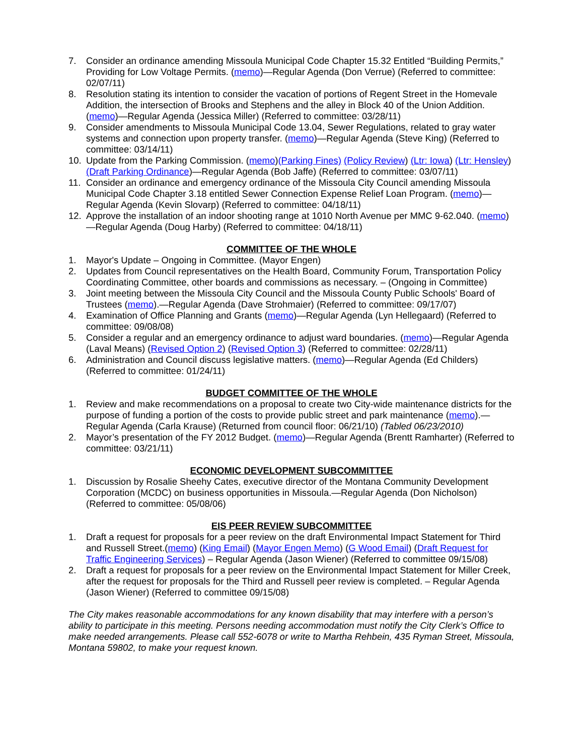7. Consider an ordinance amending Missoula Municipal Code Chapter 15.32 Entitled “Building Permits,” Providing for Low Voltage Permits. (memo)—Regular Agenda (Don Verrue) (Referred to committee: 02/07/11)
8. Resolution stating its intention to consider the vacation of portions of Regent Street in the Homevale Addition, the intersection of Brooks and Stephens and the alley in Block 40 of the Union Addition. (memo)—Regular Agenda (Jessica Miller) (Referred to committee: 03/28/11)
9. Consider amendments to Missoula Municipal Code 13.04, Sewer Regulations, related to gray water systems and connection upon property transfer. (memo)—Regular Agenda (Steve King) (Referred to committee: 03/14/11)
10. Update from the Parking Commission. (memo)(Parking Fines) (Policy Review) (Ltr: Iowa) (Ltr: Hensley) (Draft Parking Ordinance)—Regular Agenda (Bob Jaffe) (Referred to committee: 03/07/11)
11. Consider an ordinance and emergency ordinance of the Missoula City Council amending Missoula Municipal Code Chapter 3.18 entitled Sewer Connection Expense Relief Loan Program. (memo)—Regular Agenda (Kevin Slovarp) (Referred to committee: 04/18/11)
12. Approve the installation of an indoor shooting range at 1010 North Avenue per MMC 9-62.040. (memo)—Regular Agenda (Doug Harby) (Referred to committee: 04/18/11)
COMMITTEE OF THE WHOLE
1. Mayor's Update – Ongoing in Committee. (Mayor Engen)
2. Updates from Council representatives on the Health Board, Community Forum, Transportation Policy Coordinating Committee, other boards and commissions as necessary. – (Ongoing in Committee)
3. Joint meeting between the Missoula City Council and the Missoula County Public Schools' Board of Trustees (memo).—Regular Agenda (Dave Strohmaier) (Referred to committee: 09/17/07)
4. Examination of Office Planning and Grants (memo)—Regular Agenda (Lyn Hellegaard) (Referred to committee: 09/08/08)
5. Consider a regular and an emergency ordinance to adjust ward boundaries. (memo)—Regular Agenda (Laval Means) (Revised Option 2) (Revised Option 3) (Referred to committee: 02/28/11)
6. Administration and Council discuss legislative matters. (memo)—Regular Agenda (Ed Childers) (Referred to committee: 01/24/11)
BUDGET COMMITTEE OF THE WHOLE
1. Review and make recommendations on a proposal to create two City-wide maintenance districts for the purpose of funding a portion of the costs to provide public street and park maintenance (memo).—Regular Agenda (Carla Krause) (Returned from council floor: 06/21/10) (Tabled 06/23/2010)
2. Mayor’s presentation of the FY 2012 Budget. (memo)—Regular Agenda (Brentt Ramharter) (Referred to committee: 03/21/11)
ECONOMIC DEVELOPMENT SUBCOMMITTEE
1. Discussion by Rosalie Sheehy Cates, executive director of the Montana Community Development Corporation (MCDC) on business opportunities in Missoula.—Regular Agenda (Don Nicholson) (Referred to committee: 05/08/06)
EIS PEER REVIEW SUBCOMMITTEE
1. Draft a request for proposals for a peer review on the draft Environmental Impact Statement for Third and Russell Street.(memo) (King Email) (Mayor Engen Memo) (G Wood Email) (Draft Request for Traffic Engineering Services) – Regular Agenda (Jason Wiener) (Referred to committee 09/15/08)
2. Draft a request for proposals for a peer review on the Environmental Impact Statement for Miller Creek, after the request for proposals for the Third and Russell peer review is completed. – Regular Agenda (Jason Wiener) (Referred to committee 09/15/08)
The City makes reasonable accommodations for any known disability that may interfere with a person’s ability to participate in this meeting. Persons needing accommodation must notify the City Clerk’s Office to make needed arrangements. Please call 552-6078 or write to Martha Rehbein, 435 Ryman Street, Missoula, Montana 59802, to make your request known.